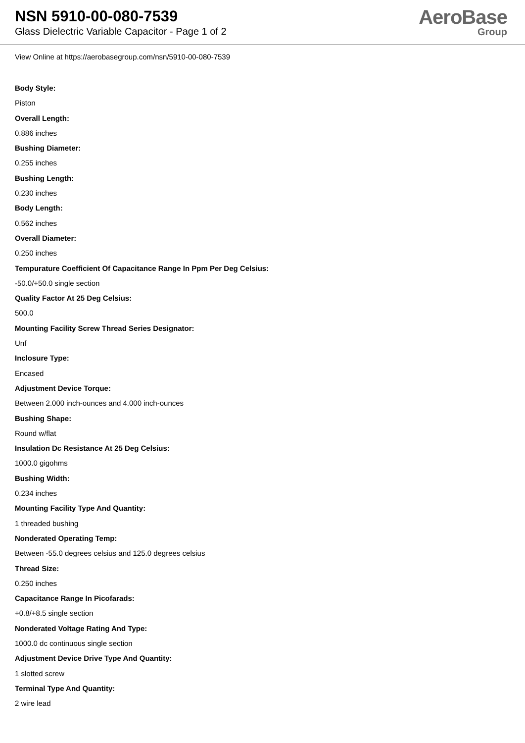NSN 5910-00-080-7539
Glass Dielectric Variable Capacitor - Page 1 of 2
AeroBase
Group
View Online at https://aerobasegroup.com/nsn/5910-00-080-7539
Body Style:
Piston
Overall Length:
0.886 inches
Bushing Diameter:
0.255 inches
Bushing Length:
0.230 inches
Body Length:
0.562 inches
Overall Diameter:
0.250 inches
Tempurature Coefficient Of Capacitance Range In Ppm Per Deg Celsius:
-50.0/+50.0 single section
Quality Factor At 25 Deg Celsius:
500.0
Mounting Facility Screw Thread Series Designator:
Unf
Inclosure Type:
Encased
Adjustment Device Torque:
Between 2.000 inch-ounces and 4.000 inch-ounces
Bushing Shape:
Round w/flat
Insulation Dc Resistance At 25 Deg Celsius:
1000.0 gigohms
Bushing Width:
0.234 inches
Mounting Facility Type And Quantity:
1 threaded bushing
Nonderated Operating Temp:
Between -55.0 degrees celsius and 125.0 degrees celsius
Thread Size:
0.250 inches
Capacitance Range In Picofarads:
+0.8/+8.5 single section
Nonderated Voltage Rating And Type:
1000.0 dc continuous single section
Adjustment Device Drive Type And Quantity:
1 slotted screw
Terminal Type And Quantity:
2 wire lead